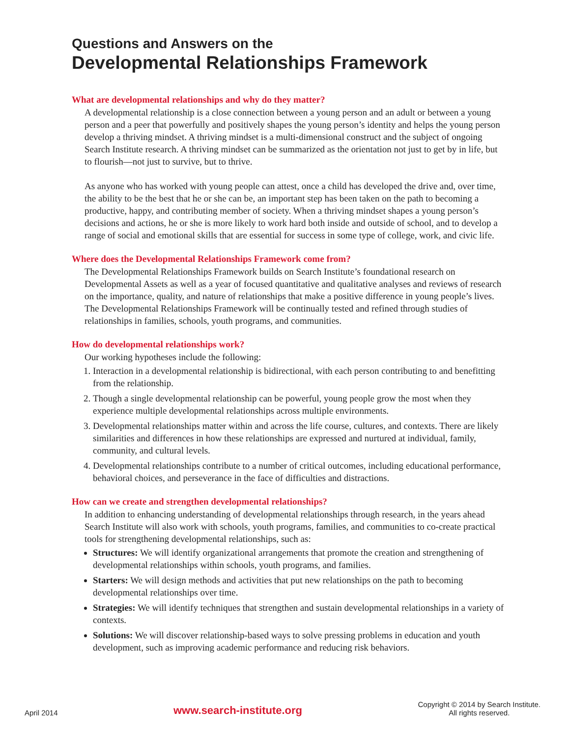Questions and Answers on the
Developmental Relationships Framework
What are developmental relationships and why do they matter?
A developmental relationship is a close connection between a young person and an adult or between a young person and a peer that powerfully and positively shapes the young person’s identity and helps the young person develop a thriving mindset. A thriving mindset is a multi-dimensional construct and the subject of ongoing Search Institute research. A thriving mindset can be summarized as the orientation not just to get by in life, but to flourish—not just to survive, but to thrive.
As anyone who has worked with young people can attest, once a child has developed the drive and, over time, the ability to be the best that he or she can be, an important step has been taken on the path to becoming a productive, happy, and contributing member of society. When a thriving mindset shapes a young person’s decisions and actions, he or she is more likely to work hard both inside and outside of school, and to develop a range of social and emotional skills that are essential for success in some type of college, work, and civic life.
Where does the Developmental Relationships Framework come from?
The Developmental Relationships Framework builds on Search Institute’s foundational research on Developmental Assets as well as a year of focused quantitative and qualitative analyses and reviews of research on the importance, quality, and nature of relationships that make a positive difference in young people’s lives. The Developmental Relationships Framework will be continually tested and refined through studies of relationships in families, schools, youth programs, and communities.
How do developmental relationships work?
Our working hypotheses include the following:
1. Interaction in a developmental relationship is bidirectional, with each person contributing to and benefitting from the relationship.
2. Though a single developmental relationship can be powerful, young people grow the most when they experience multiple developmental relationships across multiple environments.
3. Developmental relationships matter within and across the life course, cultures, and contexts. There are likely similarities and differences in how these relationships are expressed and nurtured at individual, family, community, and cultural levels.
4. Developmental relationships contribute to a number of critical outcomes, including educational performance, behavioral choices, and perseverance in the face of difficulties and distractions.
How can we create and strengthen developmental relationships?
In addition to enhancing understanding of developmental relationships through research, in the years ahead Search Institute will also work with schools, youth programs, families, and communities to co-create practical tools for strengthening developmental relationships, such as:
Structures: We will identify organizational arrangements that promote the creation and strengthening of developmental relationships within schools, youth programs, and families.
Starters: We will design methods and activities that put new relationships on the path to becoming developmental relationships over time.
Strategies: We will identify techniques that strengthen and sustain developmental relationships in a variety of contexts.
Solutions: We will discover relationship-based ways to solve pressing problems in education and youth development, such as improving academic performance and reducing risk behaviors.
April 2014 www.search-institute.org Copyright © 2014 by Search Institute.
All rights reserved.